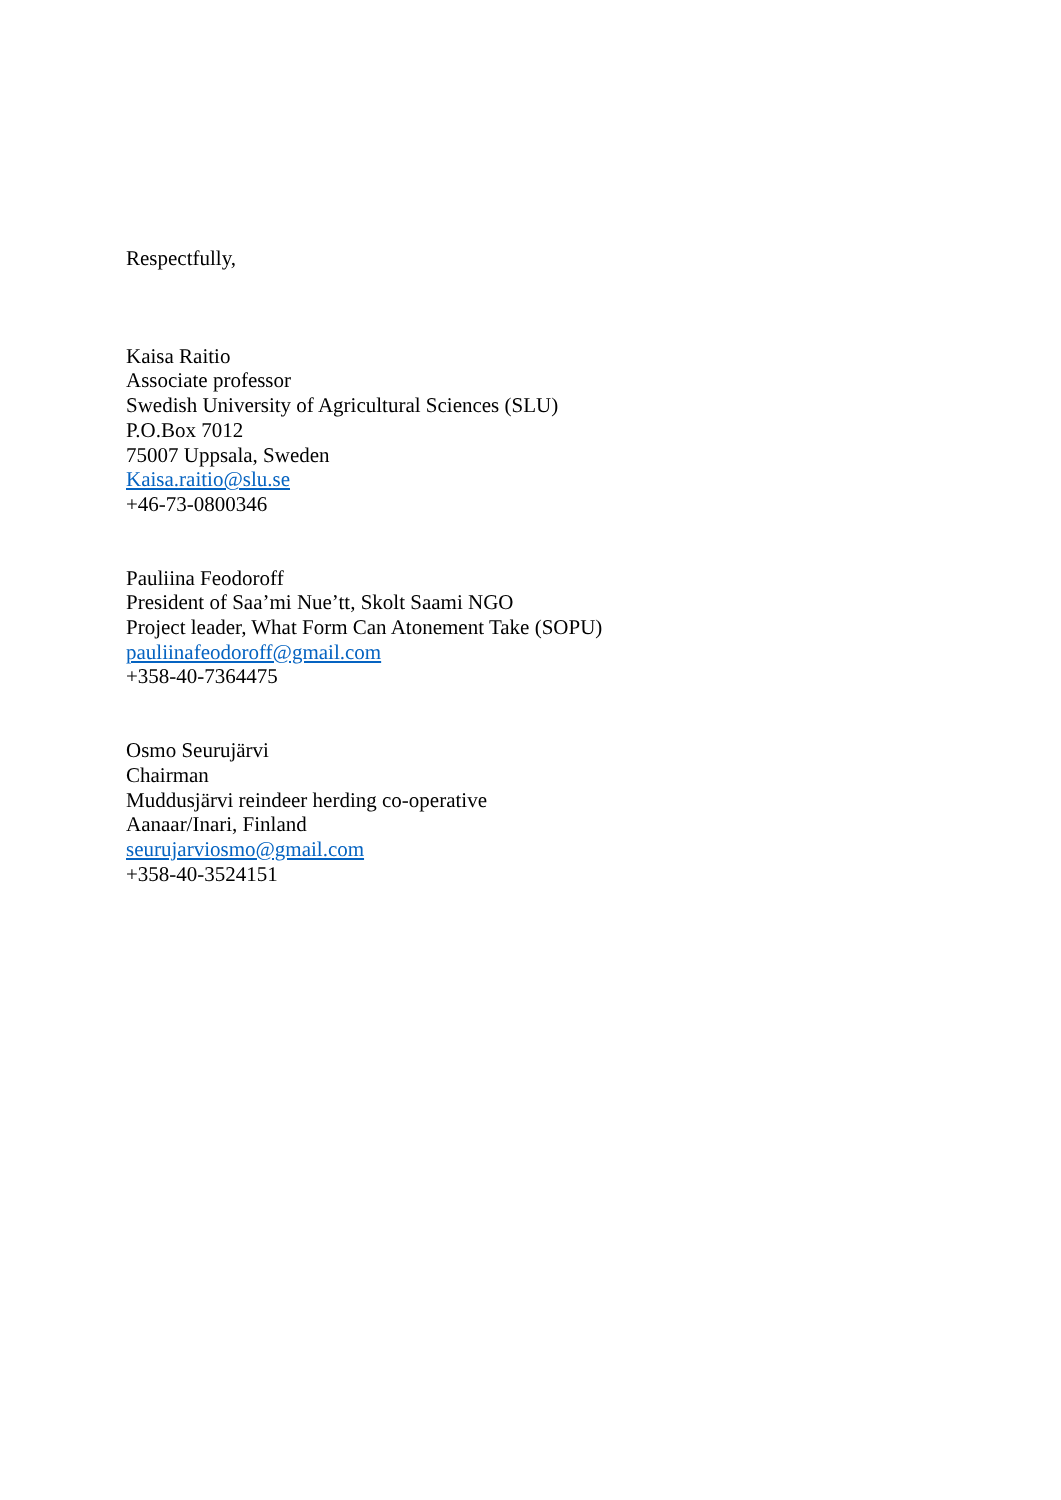Respectfully,
Kaisa Raitio
Associate professor
Swedish University of Agricultural Sciences (SLU)
P.O.Box 7012
75007 Uppsala, Sweden
Kaisa.raitio@slu.se
+46-73-0800346
Pauliina Feodoroff
President of Saa’mi Nue’tt, Skolt Saami NGO
Project leader, What Form Can Atonement Take (SOPU)
pauliinafeodoroff@gmail.com
+358-40-7364475
Osmo Seurujärvi
Chairman
Muddusjärvi reindeer herding co-operative
Aanaar/Inari, Finland
seurujarviosmo@gmail.com
+358-40-3524151